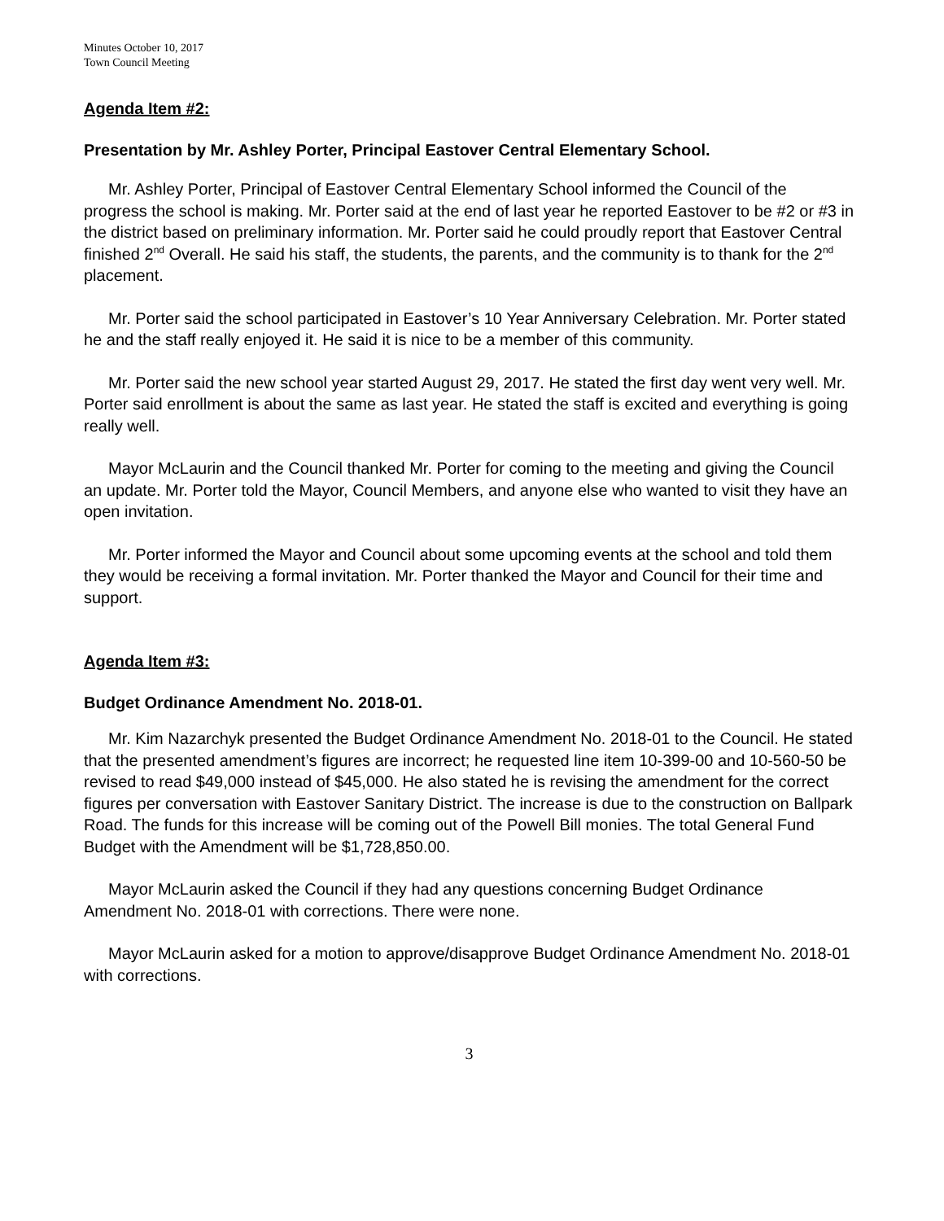Minutes October 10, 2017
Town Council Meeting
Agenda Item #2:
Presentation by Mr. Ashley Porter, Principal Eastover Central Elementary School.
Mr. Ashley Porter, Principal of Eastover Central Elementary School informed the Council of the progress the school is making. Mr. Porter said at the end of last year he reported Eastover to be #2 or #3 in the district based on preliminary information. Mr. Porter said he could proudly report that Eastover Central finished 2<sup>nd</sup> Overall. He said his staff, the students, the parents, and the community is to thank for the 2<sup>nd</sup> placement.
Mr. Porter said the school participated in Eastover’s 10 Year Anniversary Celebration. Mr. Porter stated he and the staff really enjoyed it. He said it is nice to be a member of this community.
Mr. Porter said the new school year started August 29, 2017. He stated the first day went very well. Mr. Porter said enrollment is about the same as last year. He stated the staff is excited and everything is going really well.
Mayor McLaurin and the Council thanked Mr. Porter for coming to the meeting and giving the Council an update. Mr. Porter told the Mayor, Council Members, and anyone else who wanted to visit they have an open invitation.
Mr. Porter informed the Mayor and Council about some upcoming events at the school and told them they would be receiving a formal invitation. Mr. Porter thanked the Mayor and Council for their time and support.
Agenda Item #3:
Budget Ordinance Amendment No. 2018-01.
Mr. Kim Nazarchyk presented the Budget Ordinance Amendment No. 2018-01 to the Council. He stated that the presented amendment’s figures are incorrect; he requested line item 10-399-00 and 10-560-50 be revised to read $49,000 instead of $45,000. He also stated he is revising the amendment for the correct figures per conversation with Eastover Sanitary District. The increase is due to the construction on Ballpark Road. The funds for this increase will be coming out of the Powell Bill monies. The total General Fund Budget with the Amendment will be $1,728,850.00.
Mayor McLaurin asked the Council if they had any questions concerning Budget Ordinance Amendment No. 2018-01 with corrections. There were none.
Mayor McLaurin asked for a motion to approve/disapprove Budget Ordinance Amendment No. 2018-01 with corrections.
3